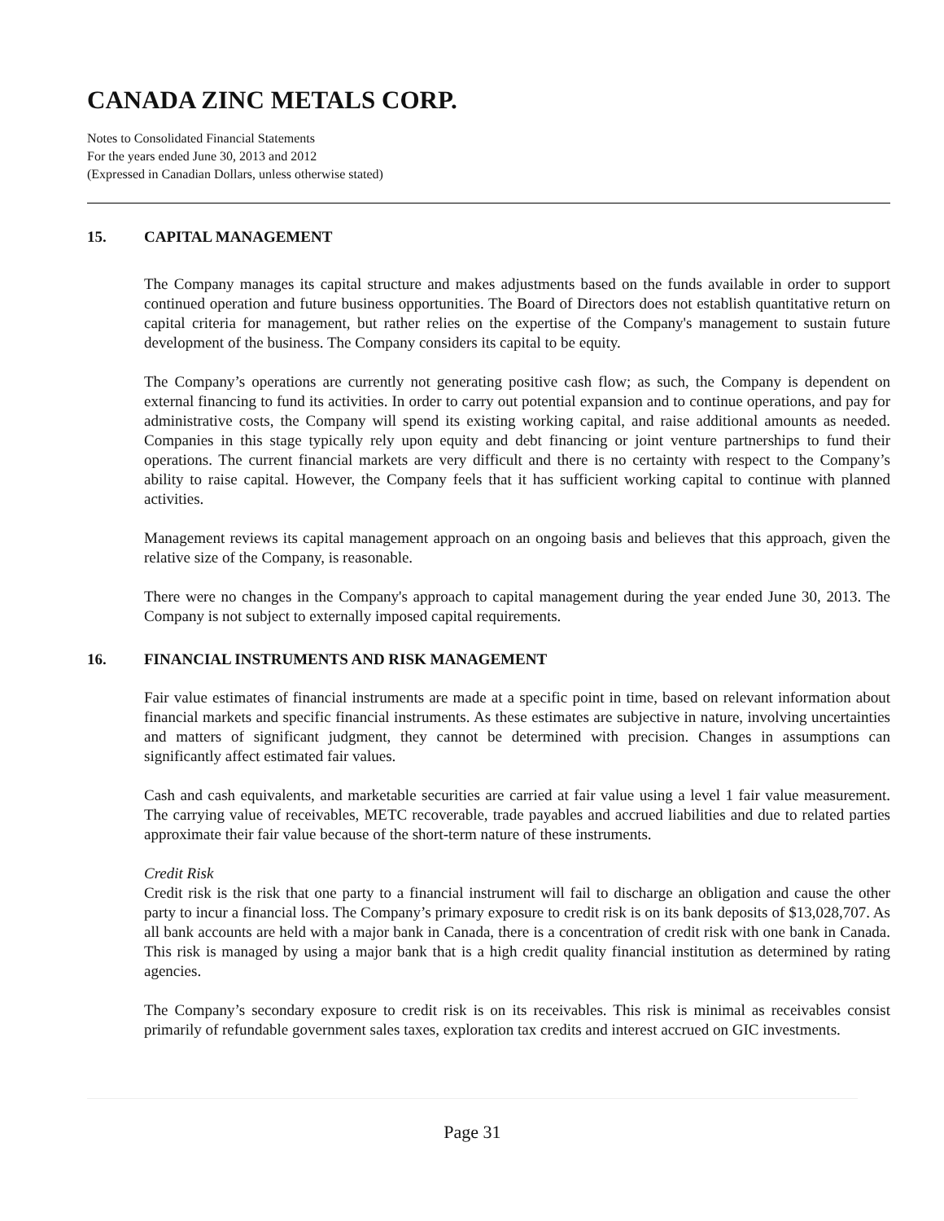CANADA ZINC METALS CORP.
Notes to Consolidated Financial Statements
For the years ended June 30, 2013 and 2012
(Expressed in Canadian Dollars, unless otherwise stated)
15. CAPITAL MANAGEMENT
The Company manages its capital structure and makes adjustments based on the funds available in order to support continued operation and future business opportunities. The Board of Directors does not establish quantitative return on capital criteria for management, but rather relies on the expertise of the Company's management to sustain future development of the business. The Company considers its capital to be equity.
The Company’s operations are currently not generating positive cash flow; as such, the Company is dependent on external financing to fund its activities. In order to carry out potential expansion and to continue operations, and pay for administrative costs, the Company will spend its existing working capital, and raise additional amounts as needed. Companies in this stage typically rely upon equity and debt financing or joint venture partnerships to fund their operations. The current financial markets are very difficult and there is no certainty with respect to the Company’s ability to raise capital. However, the Company feels that it has sufficient working capital to continue with planned activities.
Management reviews its capital management approach on an ongoing basis and believes that this approach, given the relative size of the Company, is reasonable.
There were no changes in the Company's approach to capital management during the year ended June 30, 2013. The Company is not subject to externally imposed capital requirements.
16. FINANCIAL INSTRUMENTS AND RISK MANAGEMENT
Fair value estimates of financial instruments are made at a specific point in time, based on relevant information about financial markets and specific financial instruments. As these estimates are subjective in nature, involving uncertainties and matters of significant judgment, they cannot be determined with precision. Changes in assumptions can significantly affect estimated fair values.
Cash and cash equivalents, and marketable securities are carried at fair value using a level 1 fair value measurement. The carrying value of receivables, METC recoverable, trade payables and accrued liabilities and due to related parties approximate their fair value because of the short-term nature of these instruments.
Credit Risk
Credit risk is the risk that one party to a financial instrument will fail to discharge an obligation and cause the other party to incur a financial loss. The Company’s primary exposure to credit risk is on its bank deposits of $13,028,707. As all bank accounts are held with a major bank in Canada, there is a concentration of credit risk with one bank in Canada. This risk is managed by using a major bank that is a high credit quality financial institution as determined by rating agencies.
The Company’s secondary exposure to credit risk is on its receivables. This risk is minimal as receivables consist primarily of refundable government sales taxes, exploration tax credits and interest accrued on GIC investments.
Page 31